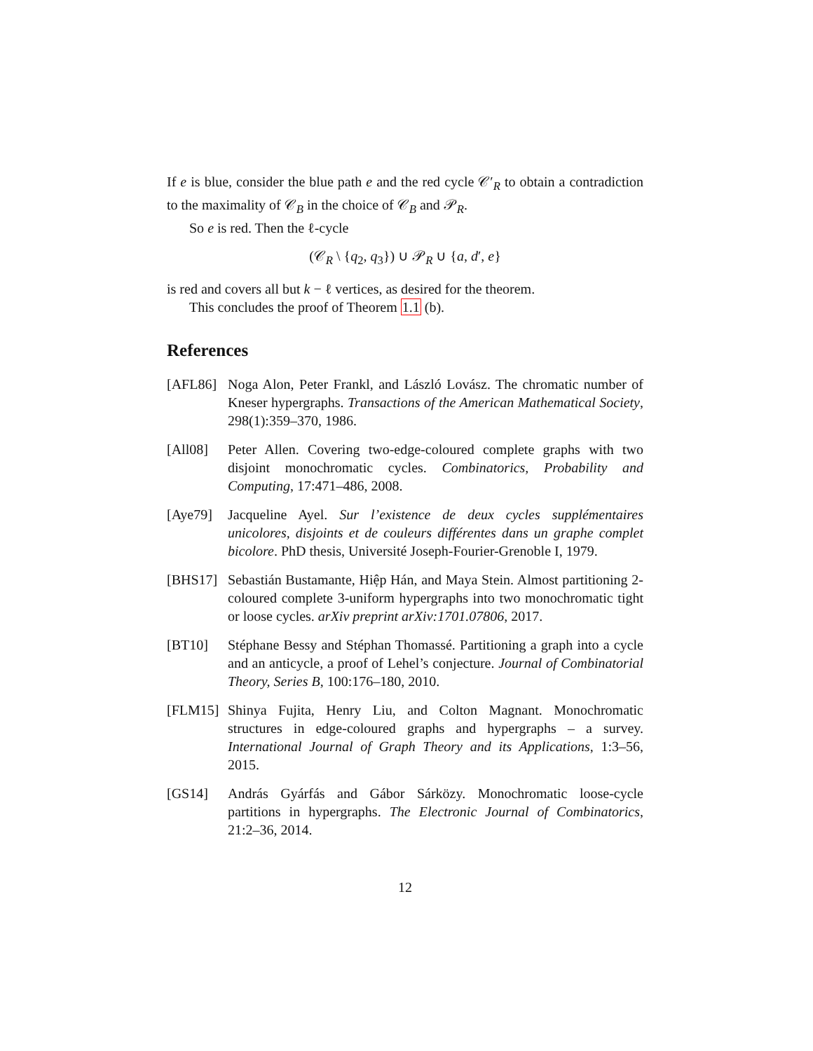If e is blue, consider the blue path e and the red cycle 𝒞′<sub>R</sub> to obtain a contradiction to the maximality of 𝒞<sub>B</sub> in the choice of 𝒞<sub>B</sub> and 𝒫<sub>R</sub>.
So e is red. Then the ℓ-cycle
(𝒞<sub>R</sub> \ {q<sub>2</sub>, q<sub>3</sub>}) ∪ 𝒫<sub>R</sub> ∪ {a, d′, e}
is red and covers all but k − ℓ vertices, as desired for the theorem.
This concludes the proof of Theorem 1.1 (b).
References
[AFL86] Noga Alon, Peter Frankl, and László Lovász. The chromatic number of Kneser hypergraphs. Transactions of the American Mathematical Society, 298(1):359–370, 1986.
[All08] Peter Allen. Covering two-edge-coloured complete graphs with two disjoint monochromatic cycles. Combinatorics, Probability and Computing, 17:471–486, 2008.
[Aye79] Jacqueline Ayel. Sur l’existence de deux cycles supplémentaires unicolores, disjoints et de couleurs différentes dans un graphe complet bicolore. PhD thesis, Université Joseph-Fourier-Grenoble I, 1979.
[BHS17] Sebastián Bustamante, Hiệp Hán, and Maya Stein. Almost partitioning 2-coloured complete 3-uniform hypergraphs into two monochromatic tight or loose cycles. arXiv preprint arXiv:1701.07806, 2017.
[BT10] Stéphane Bessy and Stéphan Thomassé. Partitioning a graph into a cycle and an anticycle, a proof of Lehel’s conjecture. Journal of Combinatorial Theory, Series B, 100:176–180, 2010.
[FLM15] Shinya Fujita, Henry Liu, and Colton Magnant. Monochromatic structures in edge-coloured graphs and hypergraphs – a survey. International Journal of Graph Theory and its Applications, 1:3–56, 2015.
[GS14] András Gyárfás and Gábor Sárközy. Monochromatic loose-cycle partitions in hypergraphs. The Electronic Journal of Combinatorics, 21:2–36, 2014.
12